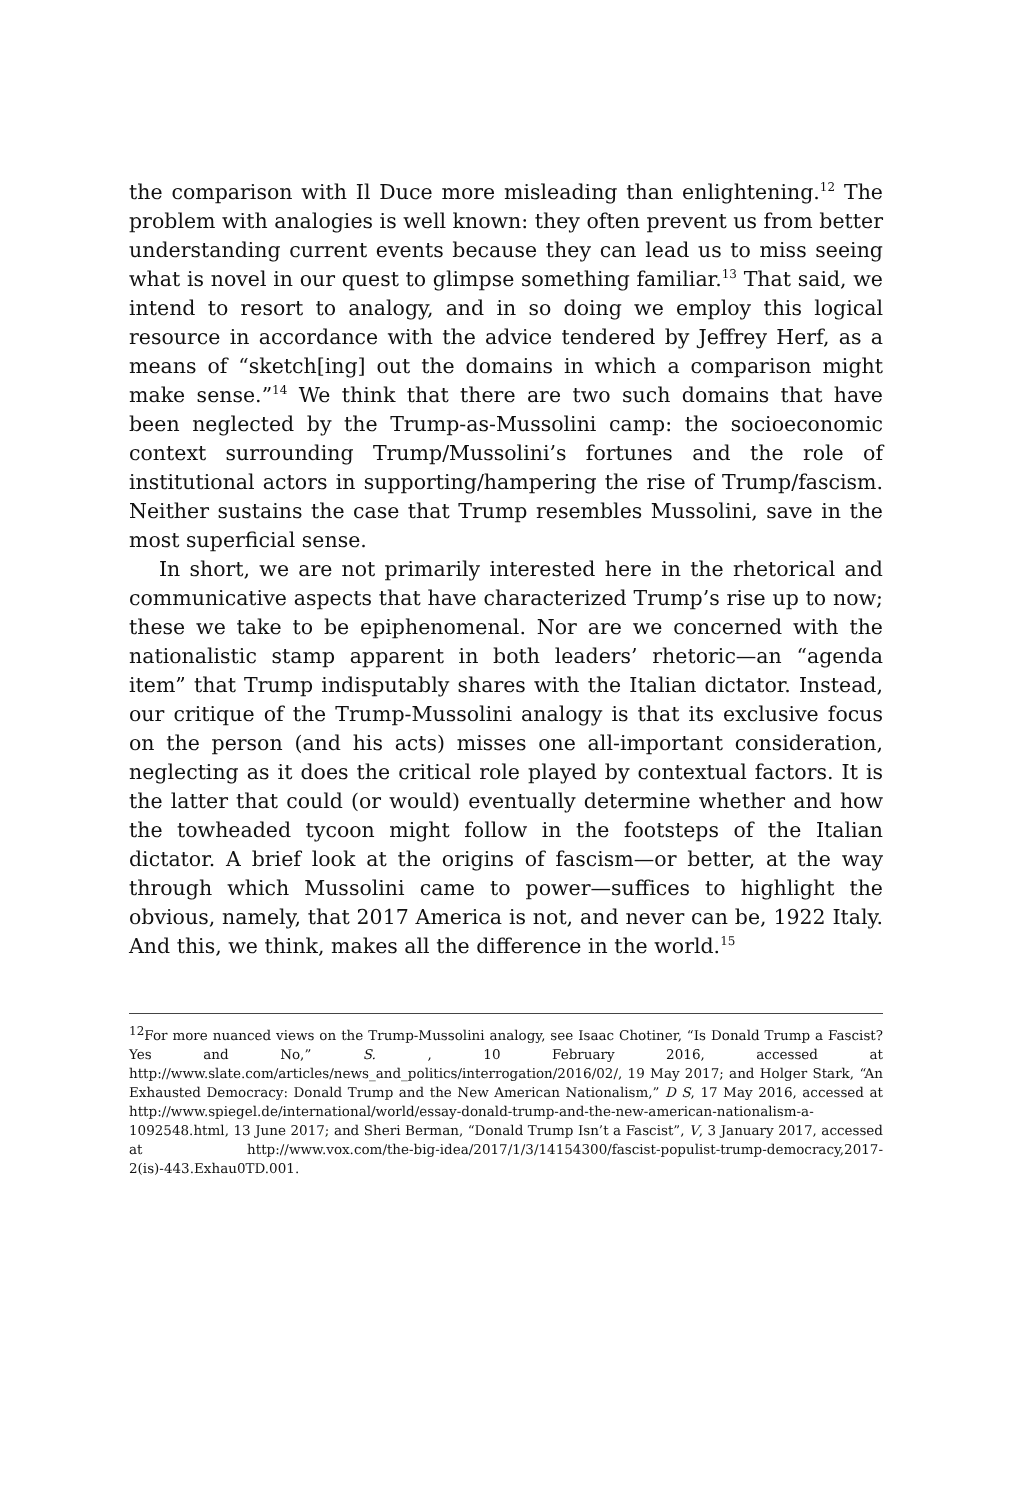the comparison with Il Duce more misleading than enlightening.<sup>12</sup> The problem with analogies is well known: they often prevent us from better understanding current events because they can lead us to miss seeing what is novel in our quest to glimpse something familiar.<sup>13</sup> That said, we intend to resort to analogy, and in so doing we employ this logical resource in accordance with the advice tendered by Jeffrey Herf, as a means of “sketch[ing] out the domains in which a comparison might make sense.”<sup>14</sup> We think that there are two such domains that have been neglected by the Trump-as-Mussolini camp: the socioeconomic context surrounding Trump/Mussolini’s fortunes and the role of institutional actors in supporting/hampering the rise of Trump/fascism. Neither sustains the case that Trump resembles Mussolini, save in the most superficial sense.
In short, we are not primarily interested here in the rhetorical and communicative aspects that have characterized Trump’s rise up to now; these we take to be epiphenomenal. Nor are we concerned with the nationalistic stamp apparent in both leaders’ rhetoric—an “agenda item” that Trump indisputably shares with the Italian dictator. Instead, our critique of the Trump-Mussolini analogy is that its exclusive focus on the person (and his acts) misses one all-important consideration, neglecting as it does the critical role played by contextual factors. It is the latter that could (or would) eventually determine whether and how the towheaded tycoon might follow in the footsteps of the Italian dictator. A brief look at the origins of fascism—or better, at the way through which Mussolini came to power—suffices to highlight the obvious, namely, that 2017 America is not, and never can be, 1922 Italy. And this, we think, makes all the difference in the world.<sup>15</sup>
<sup>12</sup> For more nuanced views on the Trump-Mussolini analogy, see Isaac Chotiner, “Is Donald Trump a Fascist? Yes and No,” S. , 10 February 2016, accessed at http://www.slate.com/articles/news_and_politics/interrogation/2016/02/, 19 May 2017; and Holger Stark, “An Exhausted Democracy: Donald Trump and the New American Nationalism,” D S, 17 May 2016, accessed at http://www.spiegel.de/international/world/essay-donald-trump-and-the-new-american-nationalism-a-1092548.html, 13 June 2017; and Sheri Berman, “Donald Trump Isn’t a Fascist”, V, 3 January 2017, accessed at http://www.vox.com/the-big-idea/2017/1/3/14154300/fascist-populist-trump-democracy,2017-2(is)-443.Exhau0TD.001.